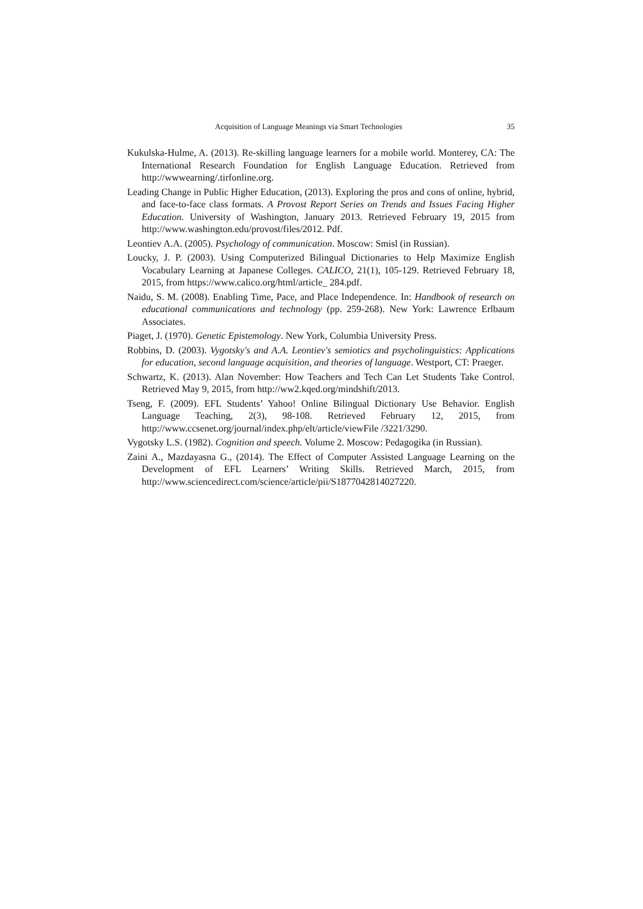Acquisition of Language Meanings via Smart Technologies 35
Kukulska-Hulme, A. (2013). Re-skilling language learners for a mobile world. Monterey, CA: The International Research Foundation for English Language Education. Retrieved from http://wwwearning/.tirfonline.org.
Leading Change in Public Higher Education, (2013). Exploring the pros and cons of online, hybrid, and face-to-face class formats. A Provost Report Series on Trends and Issues Facing Higher Education. University of Washington, January 2013. Retrieved February 19, 2015 from http://www.washington.edu/provost/files/2012. Pdf.
Leontiev A.A. (2005). Psychology of communication. Moscow: Smisl (in Russian).
Loucky, J. P. (2003). Using Computerized Bilingual Dictionaries to Help Maximize English Vocabulary Learning at Japanese Colleges. CALICO, 21(1), 105-129. Retrieved February 18, 2015, from https://www.calico.org/html/article_ 284.pdf.
Naidu, S. M. (2008). Enabling Time, Pace, and Place Independence. In: Handbook of research on educational communications and technology (pp. 259-268). New York: Lawrence Erlbaum Associates.
Piaget, J. (1970). Genetic Epistemology. New York, Columbia University Press.
Robbins, D. (2003). Vygotsky's and A.A. Leontiev's semiotics and psycholinguistics: Applications for education, second language acquisition, and theories of language. Westport, CT: Praeger.
Schwartz, K. (2013). Alan November: How Teachers and Tech Can Let Students Take Control. Retrieved May 9, 2015, from http://ww2.kqed.org/mindshift/2013.
Tseng, F. (2009). EFL Students’ Yahoo! Online Bilingual Dictionary Use Behavior. English Language Teaching, 2(3), 98-108. Retrieved February 12, 2015, from http://www.ccsenet.org/journal/index.php/elt/article/viewFile /3221/3290.
Vygotsky L.S. (1982). Cognition and speech. Volume 2. Moscow: Pedagogika (in Russian).
Zaini A., Mazdayasna G., (2014). The Effect of Computer Assisted Language Learning on the Development of EFL Learners’ Writing Skills. Retrieved March, 2015, from http://www.sciencedirect.com/science/article/pii/S1877042814027220.